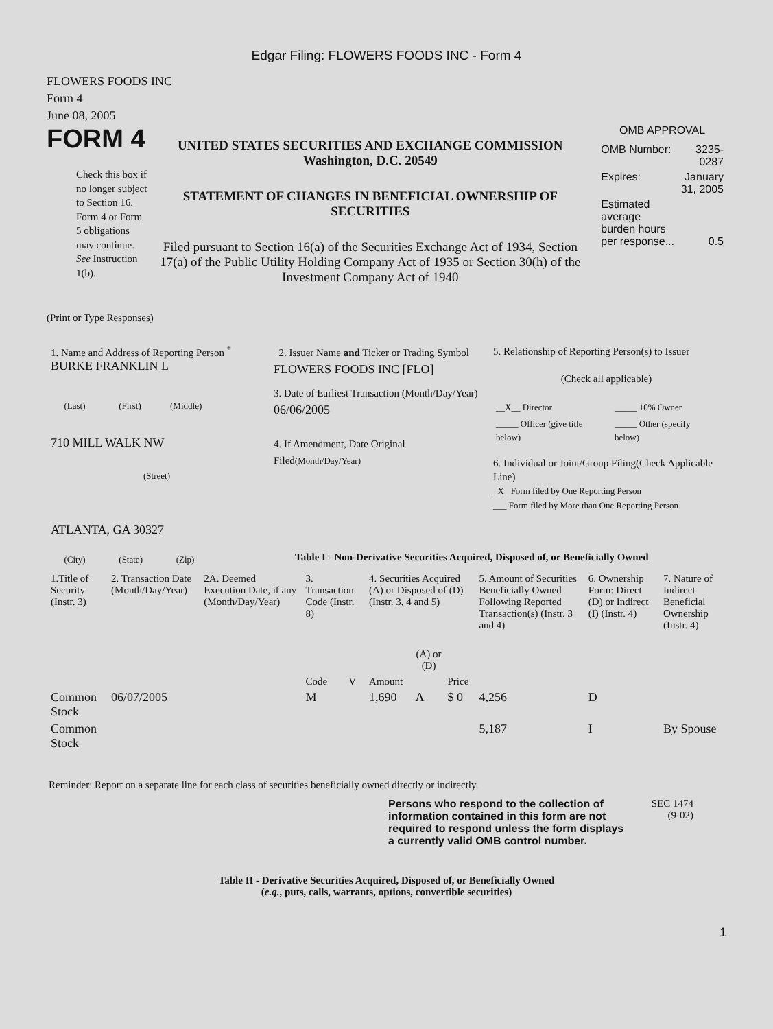Edgar Filing: FLOWERS FOODS INC - Form 4
FLOWERS FOODS INC
Form 4
June 08, 2005
FORM 4
Check this box if no longer subject to Section 16. Form 4 or Form 5 obligations may continue. See Instruction 1(b).
UNITED STATES SECURITIES AND EXCHANGE COMMISSION
Washington, D.C. 20549
STATEMENT OF CHANGES IN BENEFICIAL OWNERSHIP OF SECURITIES
Filed pursuant to Section 16(a) of the Securities Exchange Act of 1934, Section 17(a) of the Public Utility Holding Company Act of 1935 or Section 30(h) of the Investment Company Act of 1940
OMB APPROVAL
| OMB Number: | 3235-0287 |
| Expires: | January 31, 2005 |
| Estimated average burden hours per response... | 0.5 |
(Print or Type Responses)
1. Name and Address of Reporting Person <sup>*</sup>
BURKE FRANKLIN L
(Last) (First) (Middle)
710 MILL WALK NW
(Street)
ATLANTA, GA 30327
(City) (State) (Zip)
2. Issuer Name and Ticker or Trading Symbol
FLOWERS FOODS INC [FLO]
3. Date of Earliest Transaction (Month/Day/Year)
06/06/2005
4. If Amendment, Date Original Filed(Month/Day/Year)
5. Relationship of Reporting Person(s) to Issuer
(Check all applicable)
| __X__ Director | _____ 10% Owner |
| _____ Officer (give title below) | _____ Other (specify below) |
6. Individual or Joint/Group Filing(Check Applicable Line)
_X_ Form filed by One Reporting Person
___ Form filed by More than One Reporting Person
Table I - Non-Derivative Securities Acquired, Disposed of, or Beneficially Owned
| 1.Title of Security (Instr. 3) | 2. Transaction Date (Month/Day/Year) | 2A. Deemed Execution Date, if any (Month/Day/Year) | 3. Transaction Code (Instr. 8) | | 4. Securities Acquired (A) or Disposed of (D) (Instr. 3, 4 and 5) | | | 5. Amount of Securities Beneficially Owned Following Reported Transaction(s) (Instr. 3 and 4) | 6. Ownership Form: Direct (D) or Indirect (I) (Instr. 4) | 7. Nature of Indirect Beneficial Ownership (Instr. 4) |
| | | | Code | V | Amount | (A) or (D) | Price | | | |
| Common Stock | 06/07/2005 | | M | | 1,690 | A | $ 0 | 4,256 | D | |
| Common Stock | | | | | | | | 5,187 | I | By Spouse |
Reminder: Report on a separate line for each class of securities beneficially owned directly or indirectly.
Persons who respond to the collection of information contained in this form are not required to respond unless the form displays a currently valid OMB control number.
SEC 1474
(9-02)
Table II - Derivative Securities Acquired, Disposed of, or Beneficially Owned
(e.g., puts, calls, warrants, options, convertible securities)
1